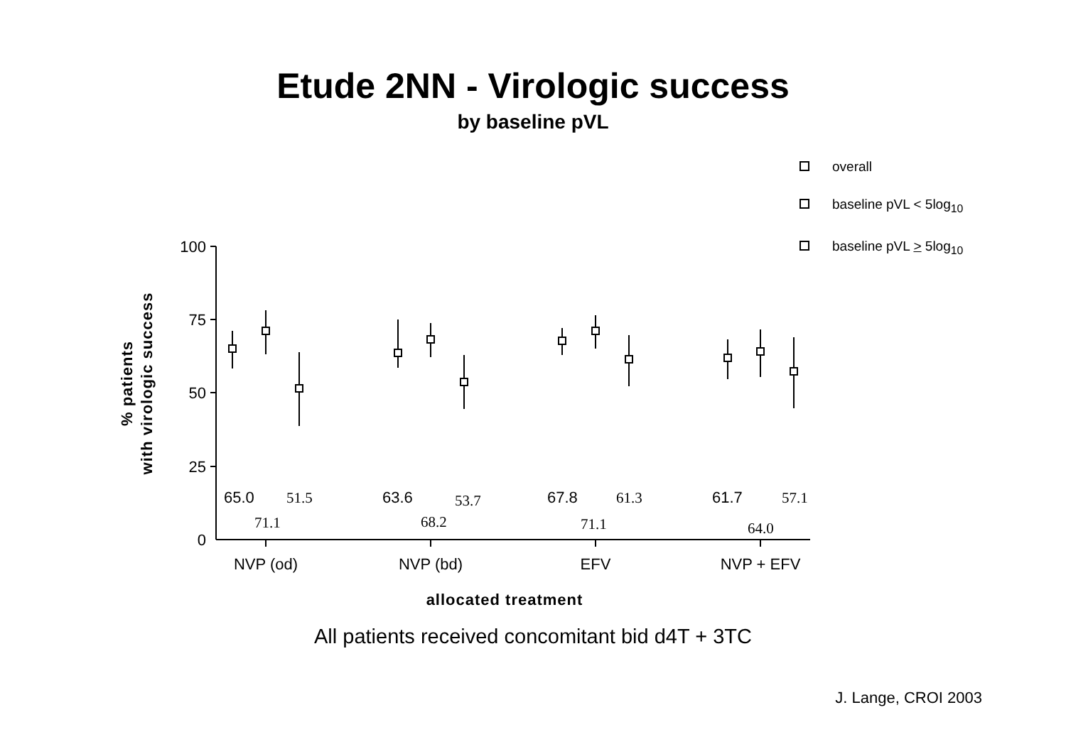Etude 2NN - Virologic success
by baseline pVL
overall
baseline pVL < 5log<sub>10</sub>
baseline pVL > 5log<sub>10</sub>
100
75
50
25
0
NVP (od)
NVP (bd)
EFV
NVP + EFV
allocated treatment
% patients
with virologic success
65.0
63.6
67.8
61.7
51.5
53.7
61.3
57.1
71.1
68.2
71.1
64.0
All patients received concomitant bid d4T + 3TC
J. Lange, CROI 2003